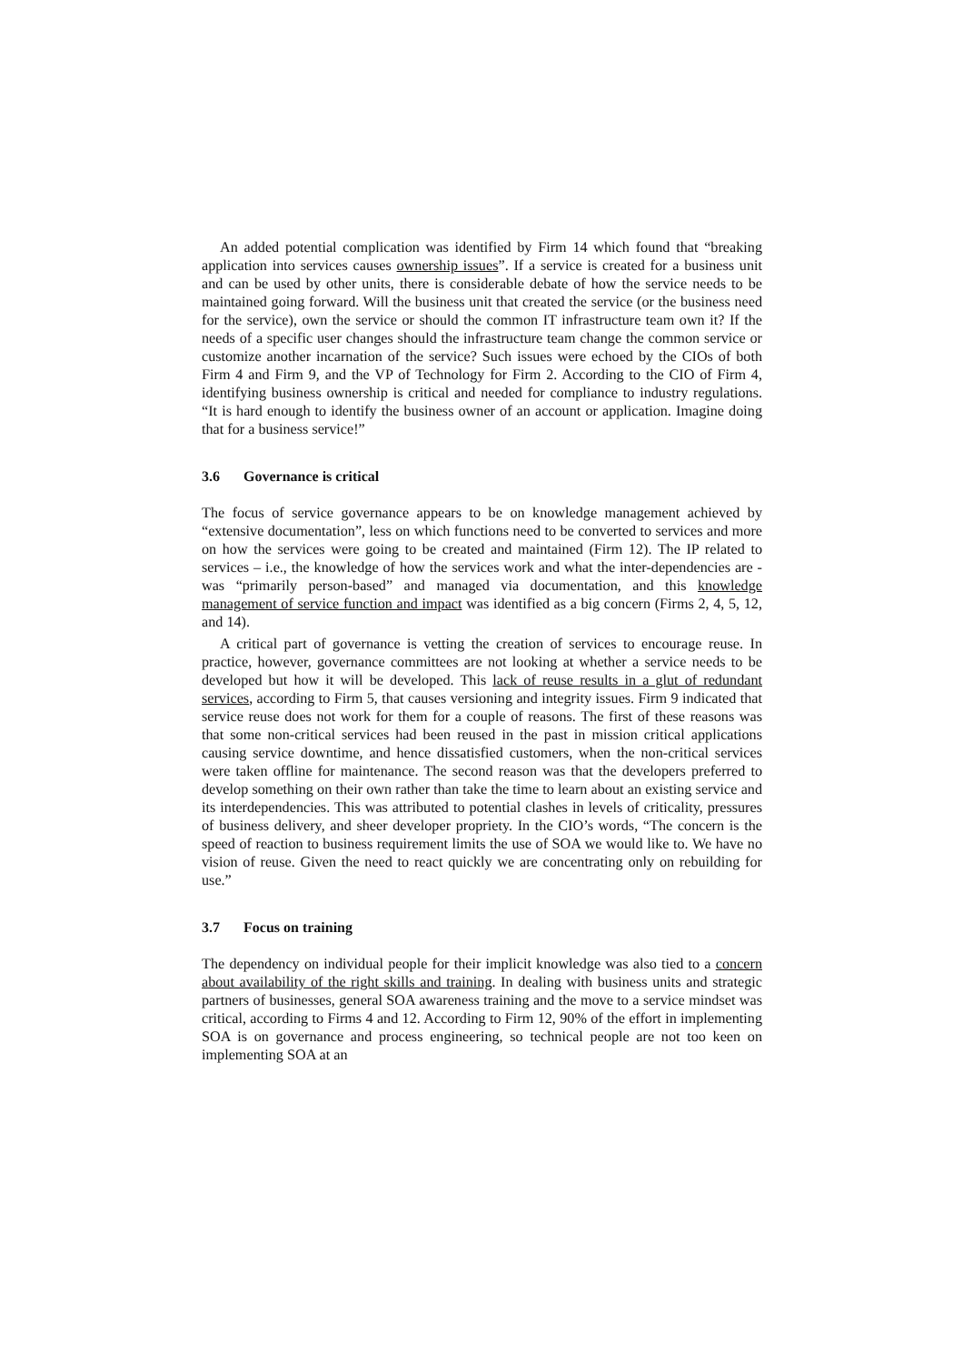An added potential complication was identified by Firm 14 which found that “breaking application into services causes ownership issues”. If a service is created for a business unit and can be used by other units, there is considerable debate of how the service needs to be maintained going forward. Will the business unit that created the service (or the business need for the service), own the service or should the common IT infrastructure team own it? If the needs of a specific user changes should the infrastructure team change the common service or customize another incarnation of the service? Such issues were echoed by the CIOs of both Firm 4 and Firm 9, and the VP of Technology for Firm 2. According to the CIO of Firm 4, identifying business ownership is critical and needed for compliance to industry regulations. “It is hard enough to identify the business owner of an account or application. Imagine doing that for a business service!”
3.6 Governance is critical
The focus of service governance appears to be on knowledge management achieved by “extensive documentation”, less on which functions need to be converted to services and more on how the services were going to be created and maintained (Firm 12). The IP related to services – i.e., the knowledge of how the services work and what the inter-dependencies are - was “primarily person-based” and managed via documentation, and this knowledge management of service function and impact was identified as a big concern (Firms 2, 4, 5, 12, and 14).
A critical part of governance is vetting the creation of services to encourage reuse. In practice, however, governance committees are not looking at whether a service needs to be developed but how it will be developed. This lack of reuse results in a glut of redundant services, according to Firm 5, that causes versioning and integrity issues. Firm 9 indicated that service reuse does not work for them for a couple of reasons. The first of these reasons was that some non-critical services had been reused in the past in mission critical applications causing service downtime, and hence dissatisfied customers, when the non-critical services were taken offline for maintenance. The second reason was that the developers preferred to develop something on their own rather than take the time to learn about an existing service and its interdependencies. This was attributed to potential clashes in levels of criticality, pressures of business delivery, and sheer developer propriety. In the CIO’s words, “The concern is the speed of reaction to business requirement limits the use of SOA we would like to. We have no vision of reuse. Given the need to react quickly we are concentrating only on rebuilding for use.”
3.7 Focus on training
The dependency on individual people for their implicit knowledge was also tied to a concern about availability of the right skills and training. In dealing with business units and strategic partners of businesses, general SOA awareness training and the move to a service mindset was critical, according to Firms 4 and 12. According to Firm 12, 90% of the effort in implementing SOA is on governance and process engineering, so technical people are not too keen on implementing SOA at an